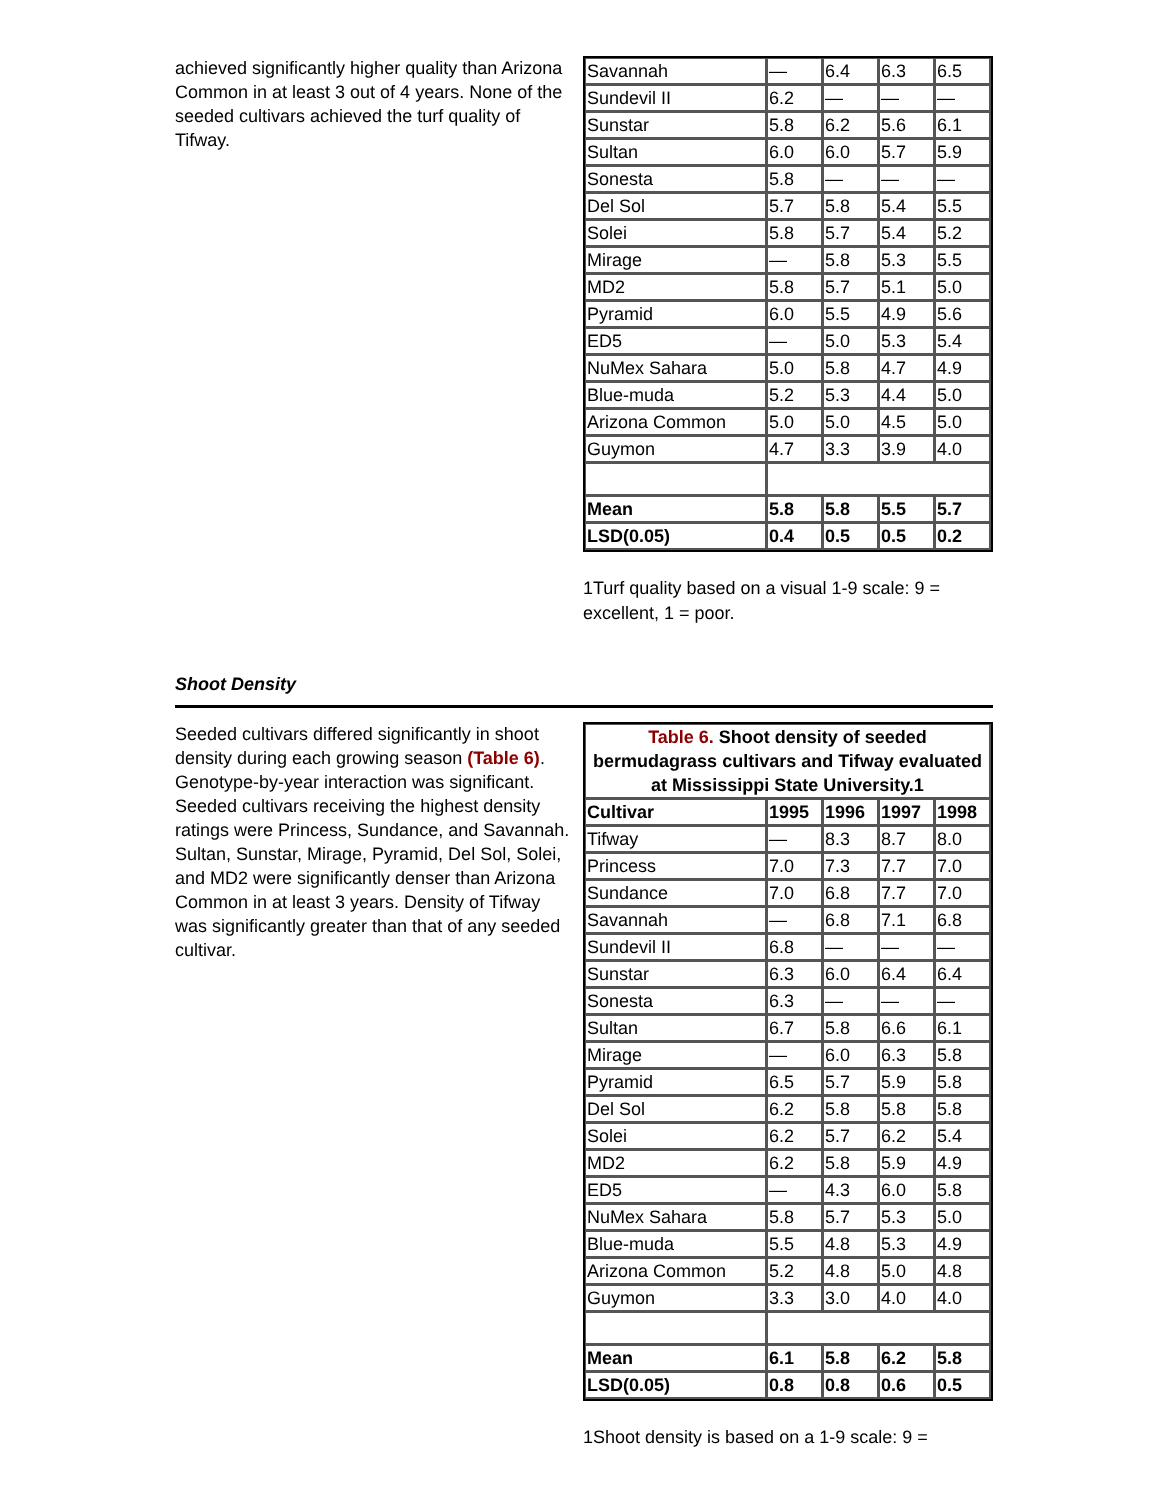achieved significantly higher quality than Arizona Common in at least 3 out of 4 years. None of the seeded cultivars achieved the turf quality of Tifway.
| Savannah | — | 6.4 | 6.3 | 6.5 |
| Sundevil II | 6.2 | — | — | — |
| Sunstar | 5.8 | 6.2 | 5.6 | 6.1 |
| Sultan | 6.0 | 6.0 | 5.7 | 5.9 |
| Sonesta | 5.8 | — | — | — |
| Del Sol | 5.7 | 5.8 | 5.4 | 5.5 |
| Solei | 5.8 | 5.7 | 5.4 | 5.2 |
| Mirage | — | 5.8 | 5.3 | 5.5 |
| MD2 | 5.8 | 5.7 | 5.1 | 5.0 |
| Pyramid | 6.0 | 5.5 | 4.9 | 5.6 |
| ED5 | — | 5.0 | 5.3 | 5.4 |
| NuMex Sahara | 5.0 | 5.8 | 4.7 | 4.9 |
| Blue-muda | 5.2 | 5.3 | 4.4 | 5.0 |
| Arizona Common | 5.0 | 5.0 | 4.5 | 5.0 |
| Guymon | 4.7 | 3.3 | 3.9 | 4.0 |
| Mean | 5.8 | 5.8 | 5.5 | 5.7 |
| LSD(0.05) | 0.4 | 0.5 | 0.5 | 0.2 |
1Turf quality based on a visual 1-9 scale: 9 = excellent, 1 = poor.
Shoot Density
Seeded cultivars differed significantly in shoot density during each growing season (Table 6). Genotype-by-year interaction was significant. Seeded cultivars receiving the highest density ratings were Princess, Sundance, and Savannah. Sultan, Sunstar, Mirage, Pyramid, Del Sol, Solei, and MD2 were significantly denser than Arizona Common in at least 3 years. Density of Tifway was significantly greater than that of any seeded cultivar.
| Table 6. Shoot density of seeded bermudagrass cultivars and Tifway evaluated at Mississippi State University.1 | | | | |
| Cultivar | 1995 | 1996 | 1997 | 1998 |
| Tifway | — | 8.3 | 8.7 | 8.0 |
| Princess | 7.0 | 7.3 | 7.7 | 7.0 |
| Sundance | 7.0 | 6.8 | 7.7 | 7.0 |
| Savannah | — | 6.8 | 7.1 | 6.8 |
| Sundevil II | 6.8 | — | — | — |
| Sunstar | 6.3 | 6.0 | 6.4 | 6.4 |
| Sonesta | 6.3 | — | — | — |
| Sultan | 6.7 | 5.8 | 6.6 | 6.1 |
| Mirage | — | 6.0 | 6.3 | 5.8 |
| Pyramid | 6.5 | 5.7 | 5.9 | 5.8 |
| Del Sol | 6.2 | 5.8 | 5.8 | 5.8 |
| Solei | 6.2 | 5.7 | 6.2 | 5.4 |
| MD2 | 6.2 | 5.8 | 5.9 | 4.9 |
| ED5 | — | 4.3 | 6.0 | 5.8 |
| NuMex Sahara | 5.8 | 5.7 | 5.3 | 5.0 |
| Blue-muda | 5.5 | 4.8 | 5.3 | 4.9 |
| Arizona Common | 5.2 | 4.8 | 5.0 | 4.8 |
| Guymon | 3.3 | 3.0 | 4.0 | 4.0 |
| Mean | 6.1 | 5.8 | 6.2 | 5.8 |
| LSD(0.05) | 0.8 | 0.8 | 0.6 | 0.5 |
1Shoot density is based on a 1-9 scale: 9 =